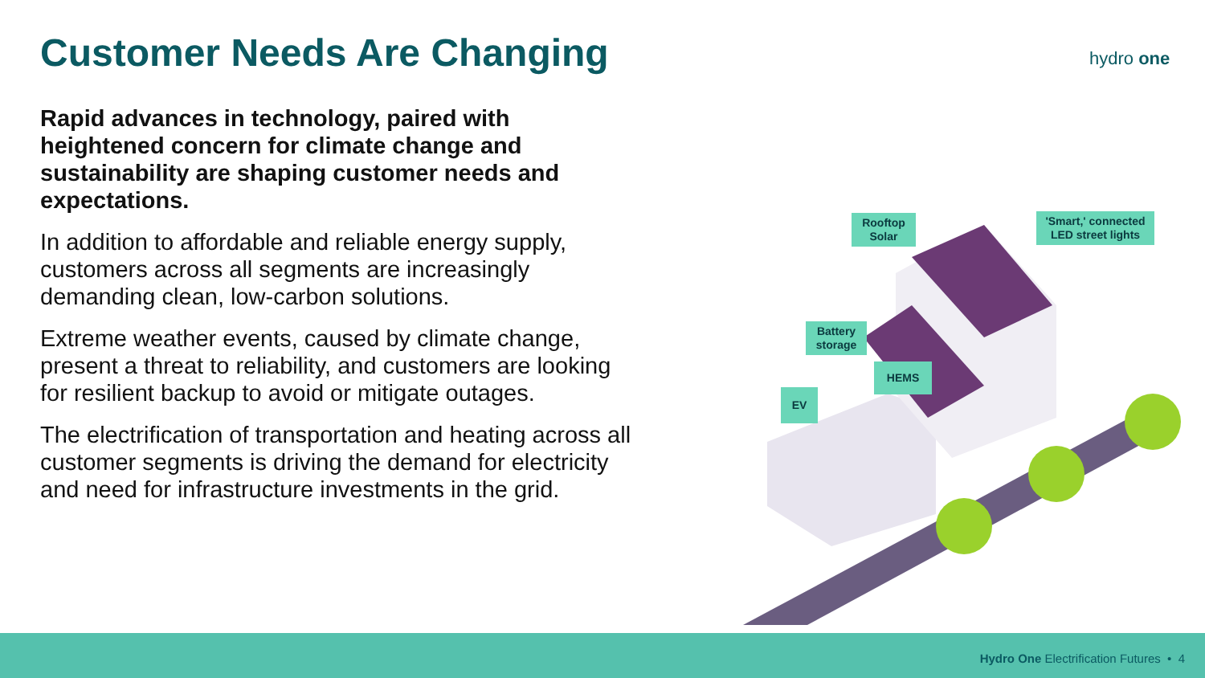Customer Needs Are Changing hydro one
Rapid advances in technology, paired with heightened concern for climate change and sustainability are shaping customer needs and expectations.
In addition to affordable and reliable energy supply, customers across all segments are increasingly demanding clean, low-carbon solutions.
Extreme weather events, caused by climate change, present a threat to reliability, and customers are looking for resilient backup to avoid or mitigate outages.
The electrification of transportation and heating across all customer segments is driving the demand for electricity and need for infrastructure investments in the grid.
Rooftop Solar
'Smart,' connected LED street lights
Battery storage
HEMS
EV
Hydro One Electrification Futures • 4